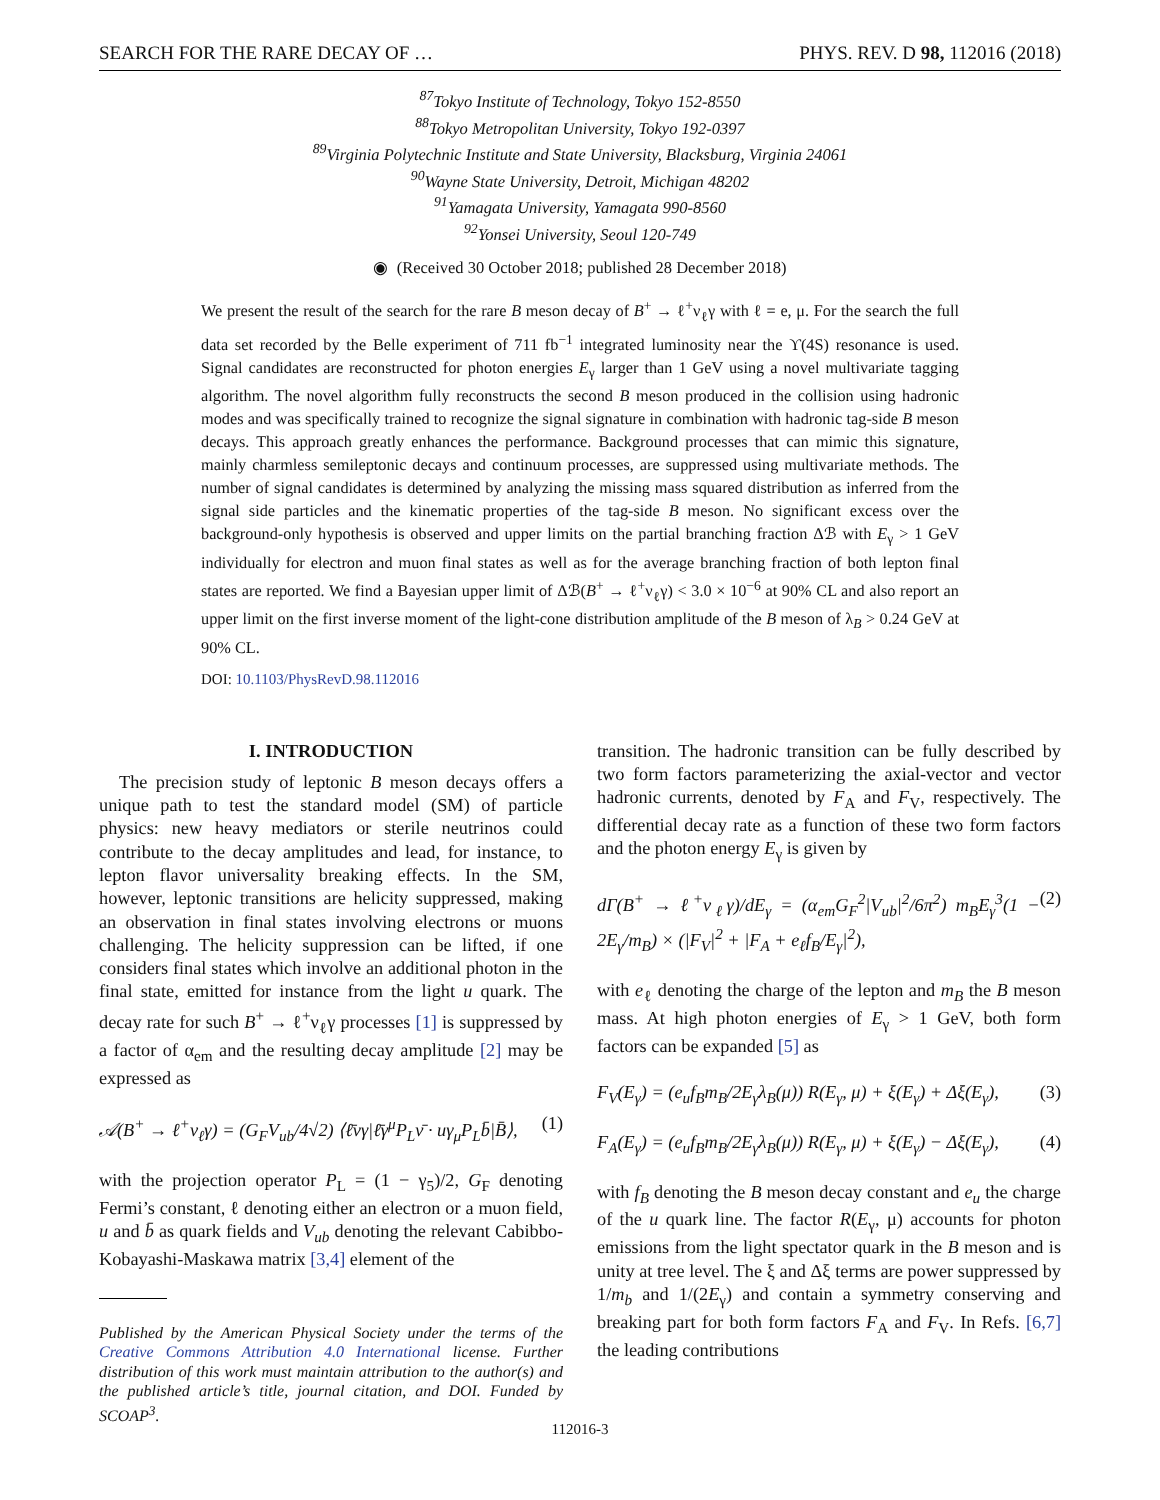SEARCH FOR THE RARE DECAY OF … PHYS. REV. D 98, 112016 (2018)
<sup>87</sup> Tokyo Institute of Technology, Tokyo 152-8550
<sup>88</sup> Tokyo Metropolitan University, Tokyo 192-0397
<sup>89</sup> Virginia Polytechnic Institute and State University, Blacksburg, Virginia 24061
<sup>90</sup> Wayne State University, Detroit, Michigan 48202
<sup>91</sup> Yamagata University, Yamagata 990-8560
<sup>92</sup> Yonsei University, Seoul 120-749
◉ (Received 30 October 2018; published 28 December 2018)
We present the result of the search for the rare B meson decay of B<sup>+</sup> → ℓ<sup>+</sup>ν<sub>ℓ</sub>γ with ℓ = e, μ. For the search the full data set recorded by the Belle experiment of 711 fb<sup>−1</sup> integrated luminosity near the ϒ(4S) resonance is used. Signal candidates are reconstructed for photon energies E<sub>γ</sub> larger than 1 GeV using a novel multivariate tagging algorithm. The novel algorithm fully reconstructs the second B meson produced in the collision using hadronic modes and was specifically trained to recognize the signal signature in combination with hadronic tag-side B meson decays. This approach greatly enhances the performance. Background processes that can mimic this signature, mainly charmless semileptonic decays and continuum processes, are suppressed using multivariate methods. The number of signal candidates is determined by analyzing the missing mass squared distribution as inferred from the signal side particles and the kinematic properties of the tag-side B meson. No significant excess over the background-only hypothesis is observed and upper limits on the partial branching fraction Δℬ with E<sub>γ</sub> > 1 GeV individually for electron and muon final states as well as for the average branching fraction of both lepton final states are reported. We find a Bayesian upper limit of Δℬ(B<sup>+</sup> → ℓ<sup>+</sup>ν<sub>ℓ</sub>γ) < 3.0 × 10<sup>−6</sup> at 90% CL and also report an upper limit on the first inverse moment of the light-cone distribution amplitude of the B meson of λ<sub>B</sub> > 0.24 GeV at 90% CL.
DOI: 10.1103/PhysRevD.98.112016
I. INTRODUCTION
The precision study of leptonic B meson decays offers a unique path to test the standard model (SM) of particle physics: new heavy mediators or sterile neutrinos could contribute to the decay amplitudes and lead, for instance, to lepton flavor universality breaking effects. In the SM, however, leptonic transitions are helicity suppressed, making an observation in final states involving electrons or muons challenging. The helicity suppression can be lifted, if one considers final states which involve an additional photon in the final state, emitted for instance from the light u quark. The decay rate for such B<sup>+</sup> → ℓ<sup>+</sup>ν<sub>ℓ</sub>γ processes [1] is suppressed by a factor of α<sub>em</sub> and the resulting decay amplitude [2] may be expressed as
𝒜(B<sup>+</sup> → ℓ<sup>+</sup>ν<sub>ℓ</sub>γ) = (G<sub>F</sub>V<sub>ub</sub>/4√2) ⟨ℓ̄νγ|ℓ̄γ<sup>μ</sup>P<sub>L</sub>ν̄ · uγ<sub>μ</sub>P<sub>L</sub>b̄|B̄⟩, (1)
with the projection operator P<sub>L</sub> = (1 − γ<sub>5</sub>)/2, G<sub>F</sub> denoting Fermi’s constant, ℓ denoting either an electron or a muon field, u and b̄ as quark fields and V<sub>ub</sub> denoting the relevant Cabibbo-Kobayashi-Maskawa matrix [3,4] element of the
Published by the American Physical Society under the terms of the Creative Commons Attribution 4.0 International license. Further distribution of this work must maintain attribution to the author(s) and the published article’s title, journal citation, and DOI. Funded by SCOAP<sup>3</sup>.
transition. The hadronic transition can be fully described by two form factors parameterizing the axial-vector and vector hadronic currents, denoted by F<sub>A</sub> and F<sub>V</sub>, respectively. The differential decay rate as a function of these two form factors and the photon energy E<sub>γ</sub> is given by
dΓ(B<sup>+</sup> → ℓ<sup>+</sup>ν<sub>ℓ</sub>γ)/dE<sub>γ</sub> = (α<sub>em</sub>G<sub>F</sub><sup>2</sup>|V<sub>ub</sub>|<sup>2</sup>/6π<sup>2</sup>) m<sub>B</sub>E<sub>γ</sub><sup>3</sup>(1 − 2E<sub>γ</sub>/m<sub>B</sub>) × (|F<sub>V</sub>|<sup>2</sup> + |F<sub>A</sub> + e<sub>ℓ</sub>f<sub>B</sub>/E<sub>γ</sub>|<sup>2</sup>), (2)
with e<sub>ℓ</sub> denoting the charge of the lepton and m<sub>B</sub> the B meson mass. At high photon energies of E<sub>γ</sub> > 1 GeV, both form factors can be expanded [5] as
F<sub>V</sub>(E<sub>γ</sub>) = (e<sub>u</sub>f<sub>B</sub>m<sub>B</sub>/2E<sub>γ</sub>λ<sub>B</sub>(μ)) R(E<sub>γ</sub>, μ) + ξ(E<sub>γ</sub>) + Δξ(E<sub>γ</sub>), (3)
F<sub>A</sub>(E<sub>γ</sub>) = (e<sub>u</sub>f<sub>B</sub>m<sub>B</sub>/2E<sub>γ</sub>λ<sub>B</sub>(μ)) R(E<sub>γ</sub>, μ) + ξ(E<sub>γ</sub>) − Δξ(E<sub>γ</sub>), (4)
with f<sub>B</sub> denoting the B meson decay constant and e<sub>u</sub> the charge of the u quark line. The factor R(E<sub>γ</sub>, μ) accounts for photon emissions from the light spectator quark in the B meson and is unity at tree level. The ξ and Δξ terms are power suppressed by 1/m<sub>b</sub> and 1/(2E<sub>γ</sub>) and contain a symmetry conserving and breaking part for both form factors F<sub>A</sub> and F<sub>V</sub>. In Refs. [6,7] the leading contributions
112016-3